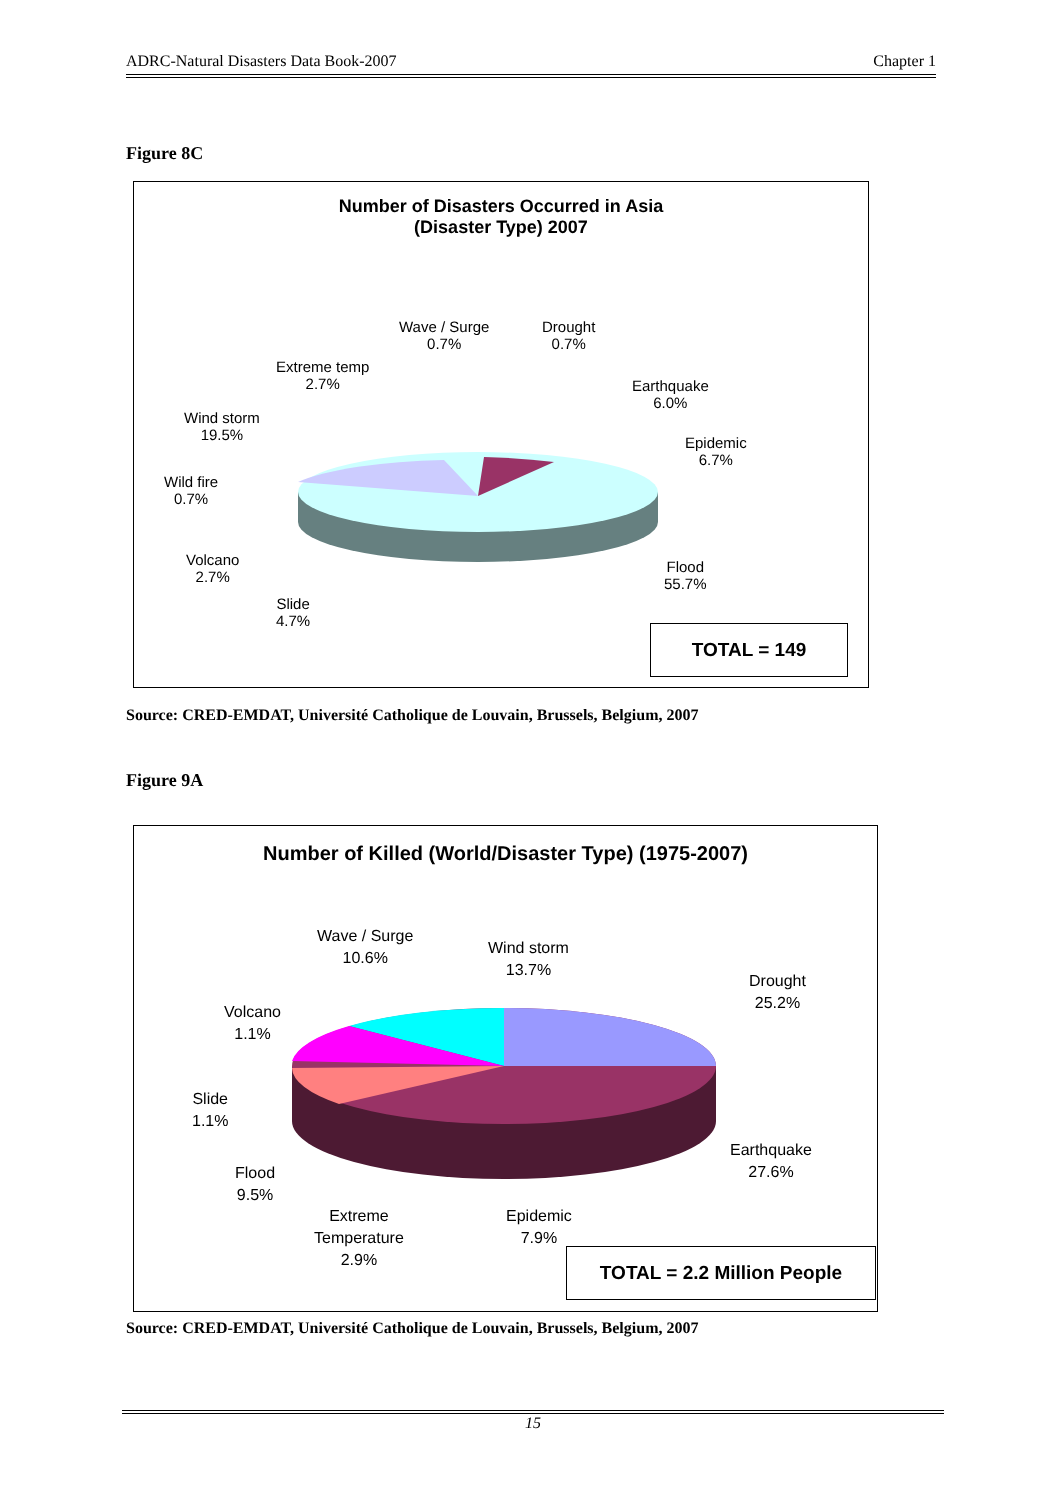ADRC-Natural Disasters Data Book-2007 Chapter 1
Figure 8C
Number of Disasters Occurred in Asia
(Disaster Type) 2007
Wave / Surge
0.7%
Drought
0.7%
Extreme temp
2.7%
Earthquake
6.0%
Wind storm
19.5%
Epidemic
6.7%
Wild fire
0.7%
Volcano
2.7%
Flood
55.7%
Slide
4.7%
TOTAL = 149
Source: CRED-EMDAT, Université Catholique de Louvain, Brussels, Belgium, 2007
Figure 9A
Number of Killed (World/Disaster Type) (1975-2007)
Wave / Surge
10.6%
Wind storm
13.7%
Drought
25.2%
Volcano
1.1%
Slide
1.1%
Earthquake
27.6%
Flood
9.5%
Extreme
Temperature
2.9%
Epidemic
7.9%
TOTAL = 2.2 Million People
Source: CRED-EMDAT, Université Catholique de Louvain, Brussels, Belgium, 2007
15